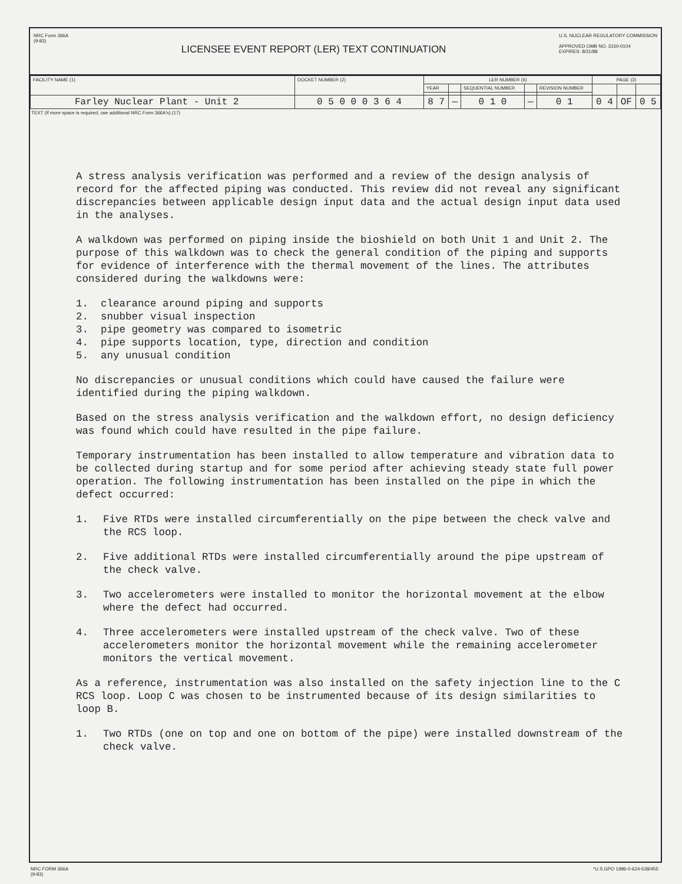NRC Form 366A
(9-83)
LICENSEE EVENT REPORT (LER) TEXT CONTINUATION
U.S. NUCLEAR REGULATORY COMMISSION
APPROVED OMB NO. 3150-0104
EXPIRES: 8/31/88
| FACILITY NAME (1) | DOCKET NUMBER (2) | LER NUMBER (6) | | | | | PAGE (3) | | |
| | | YEAR | | SEQUENTIAL NUMBER | | REVISION NUMBER | | | |
| Farley Nuclear Plant - Unit 2 | 0 5 0 0 0 3 6 4 | 8 7 | — | 0 1 0 | — | 0 1 | 0 4 | OF | 0 5 |
TEXT (If more space is required, use additional NRC Form 366A's) (17)
A stress analysis verification was performed and a review of the design analysis of record for the affected piping was conducted. This review did not reveal any significant discrepancies between applicable design input data and the actual design input data used in the analyses.
A walkdown was performed on piping inside the bioshield on both Unit 1 and Unit 2. The purpose of this walkdown was to check the general condition of the piping and supports for evidence of interference with the thermal movement of the lines. The attributes considered during the walkdowns were:
1. clearance around piping and supports
2. snubber visual inspection
3. pipe geometry was compared to isometric
4. pipe supports location, type, direction and condition
5. any unusual condition
No discrepancies or unusual conditions which could have caused the failure were identified during the piping walkdown.
Based on the stress analysis verification and the walkdown effort, no design deficiency was found which could have resulted in the pipe failure.
Temporary instrumentation has been installed to allow temperature and vibration data to be collected during startup and for some period after achieving steady state full power operation. The following instrumentation has been installed on the pipe in which the defect occurred:
1. Five RTDs were installed circumferentially on the pipe between the check valve and the RCS loop.
2. Five additional RTDs were installed circumferentially around the pipe upstream of the check valve.
3. Two accelerometers were installed to monitor the horizontal movement at the elbow where the defect had occurred.
4. Three accelerometers were installed upstream of the check valve. Two of these accelerometers monitor the horizontal movement while the remaining accelerometer monitors the vertical movement.
As a reference, instrumentation was also installed on the safety injection line to the C RCS loop. Loop C was chosen to be instrumented because of its design similarities to loop B.
1. Two RTDs (one on top and one on bottom of the pipe) were installed downstream of the check valve.
NRC FORM 366A
(9-83)
*U.S.GPO 1986-0-624-538/455